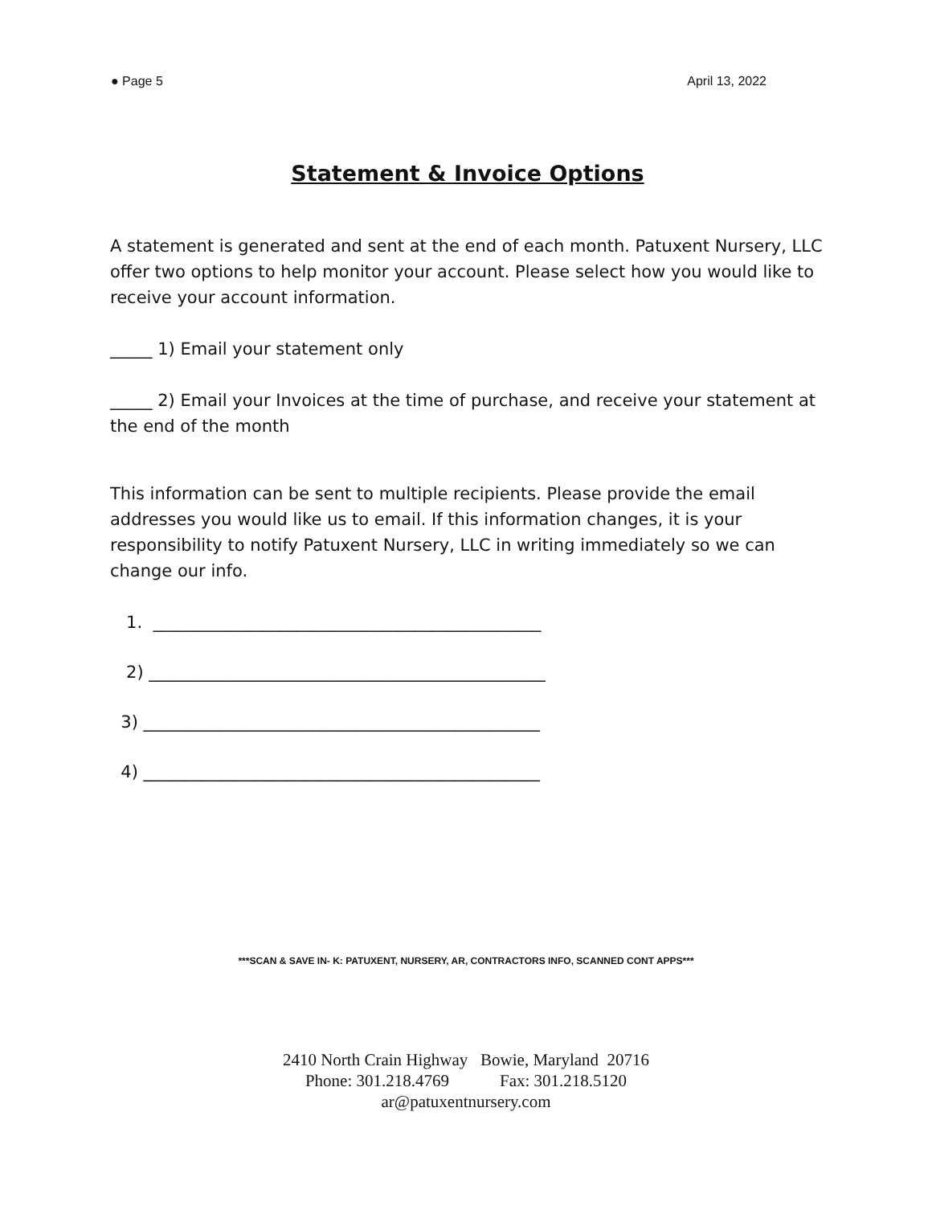● Page 5 April 13, 2022
Statement & Invoice Options
A statement is generated and sent at the end of each month. Patuxent Nursery, LLC offer two options to help monitor your account. Please select how you would like to receive your account information.
_____ 1) Email your statement only
_____ 2) Email your Invoices at the time of purchase, and receive your statement at the end of the month
This information can be sent to multiple recipients. Please provide the email addresses you would like us to email. If this information changes, it is your responsibility to notify Patuxent Nursery, LLC in writing immediately so we can change our info.
1. ______________________________________________
2) _______________________________________________
3) _______________________________________________
4) _______________________________________________
***SCAN & SAVE IN- K: PATUXENT, NURSERY, AR, CONTRACTORS INFO, SCANNED CONT APPS***
2410 North Crain Highway Bowie, Maryland 20716
Phone: 301.218.4769 Fax: 301.218.5120
ar@patuxentnursery.com